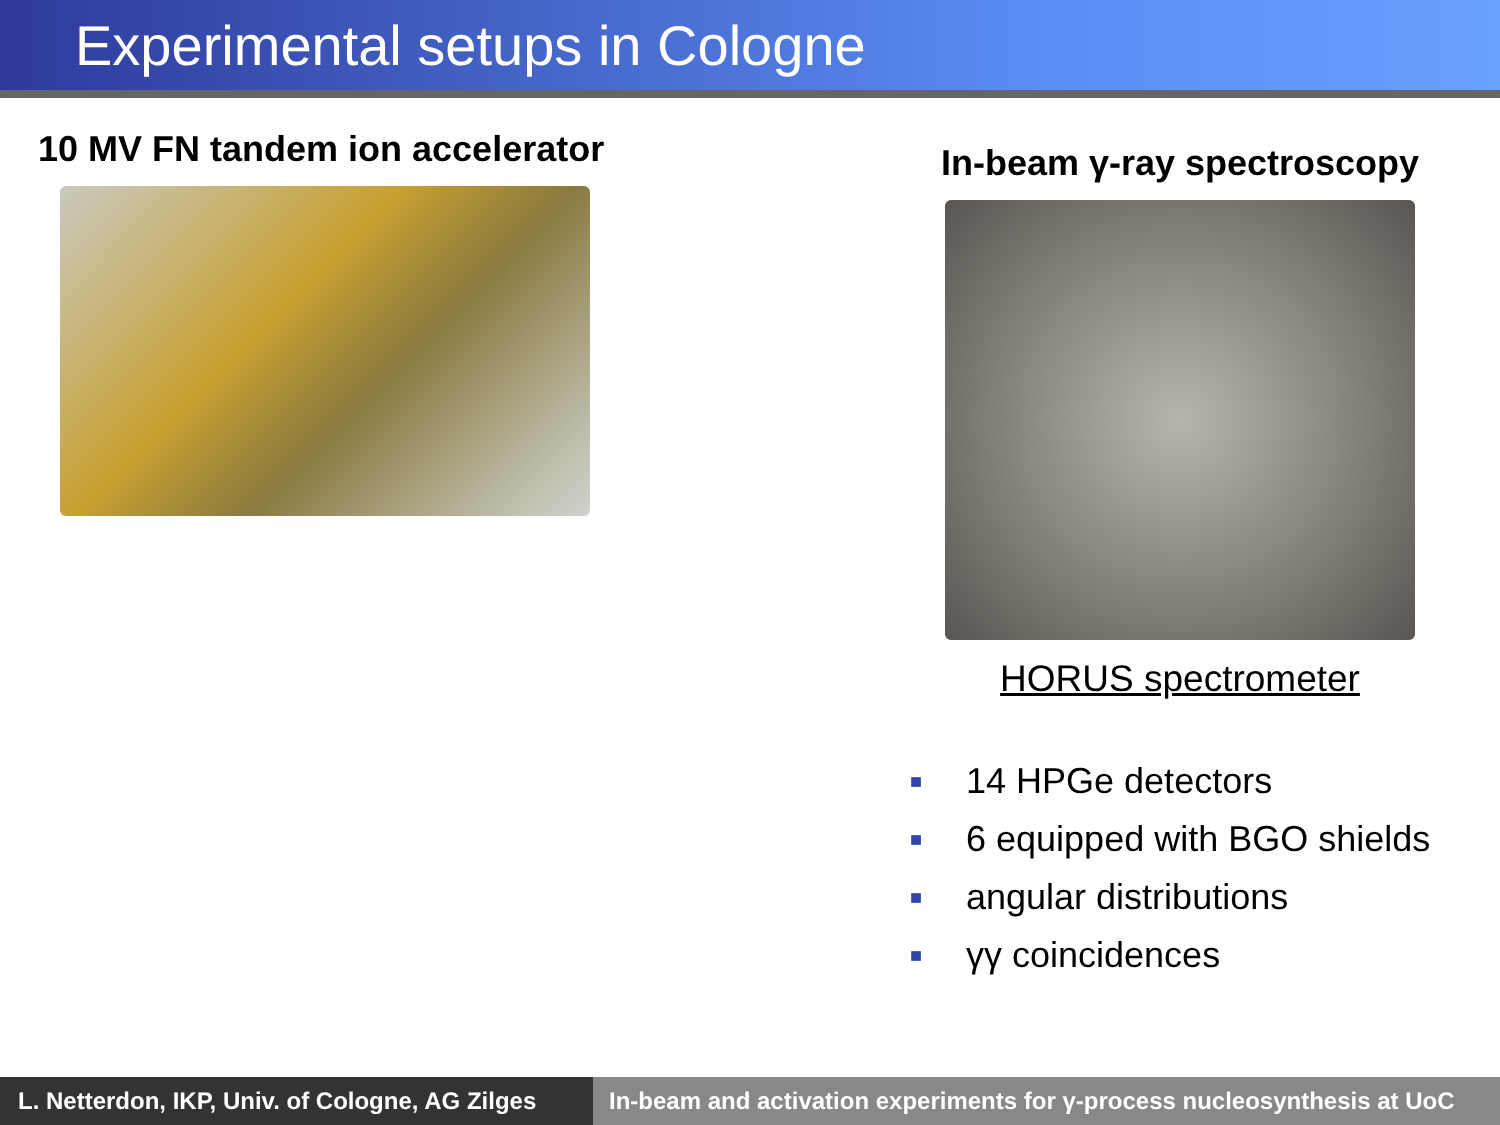Experimental setups in Cologne
10 MV FN tandem ion accelerator
In-beam γ-ray spectroscopy
HORUS spectrometer
■ 14 HPGe detectors
■ 6 equipped with BGO shields
■ angular distributions
■ γγ coincidences
L. Netterdon, IKP, Univ. of Cologne, AG Zilges
In-beam and activation experiments for γ-process nucleosynthesis at UoC